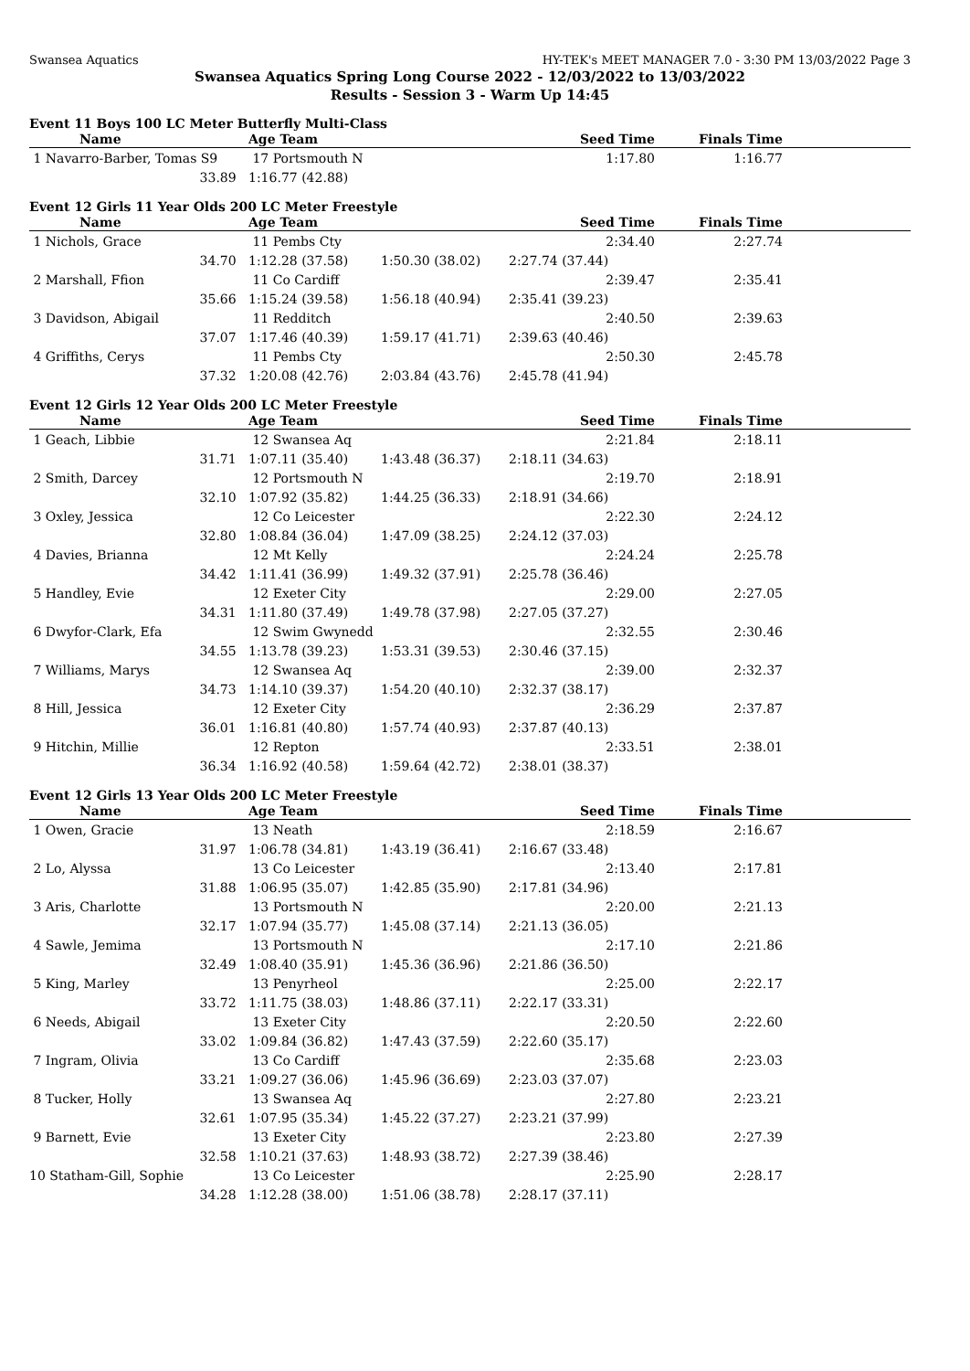Swansea Aquatics HY-TEK's MEET MANAGER 7.0 - 3:30 PM 13/03/2022 Page 3
Swansea Aquatics Spring Long Course 2022 - 12/03/2022 to 13/03/2022
Results - Session 3 - Warm Up 14:45
Event 11 Boys 100 LC Meter Butterfly Multi-Class
| Name | Age Team | | Seed Time | Finals Time | |
| --- | --- | --- | --- | --- | --- |
| 1 Navarro-Barber, Tomas S9 | 17 Portsmouth N | | 1:17.80 | 1:16.77 | |
| 33.89 | 1:16.77 (42.88) | | | | |
Event 12 Girls 11 Year Olds 200 LC Meter Freestyle
| Name | Age Team | | Seed Time | Finals Time | |
| --- | --- | --- | --- | --- | --- |
| 1 Nichols, Grace | 11 Pembs Cty | | 2:34.40 | 2:27.74 | |
| 34.70 | 1:12.28 (37.58) | 1:50.30 (38.02) | 2:27.74 (37.44) | | |
| 2 Marshall, Ffion | 11 Co Cardiff | | 2:39.47 | 2:35.41 | |
| 35.66 | 1:15.24 (39.58) | 1:56.18 (40.94) | 2:35.41 (39.23) | | |
| 3 Davidson, Abigail | 11 Redditch | | 2:40.50 | 2:39.63 | |
| 37.07 | 1:17.46 (40.39) | 1:59.17 (41.71) | 2:39.63 (40.46) | | |
| 4 Griffiths, Cerys | 11 Pembs Cty | | 2:50.30 | 2:45.78 | |
| 37.32 | 1:20.08 (42.76) | 2:03.84 (43.76) | 2:45.78 (41.94) | | |
Event 12 Girls 12 Year Olds 200 LC Meter Freestyle
| Name | Age Team | | Seed Time | Finals Time | |
| --- | --- | --- | --- | --- | --- |
| 1 Geach, Libbie | 12 Swansea Aq | | 2:21.84 | 2:18.11 | |
| 31.71 | 1:07.11 (35.40) | 1:43.48 (36.37) | 2:18.11 (34.63) | | |
| 2 Smith, Darcey | 12 Portsmouth N | | 2:19.70 | 2:18.91 | |
| 32.10 | 1:07.92 (35.82) | 1:44.25 (36.33) | 2:18.91 (34.66) | | |
| 3 Oxley, Jessica | 12 Co Leicester | | 2:22.30 | 2:24.12 | |
| 32.80 | 1:08.84 (36.04) | 1:47.09 (38.25) | 2:24.12 (37.03) | | |
| 4 Davies, Brianna | 12 Mt Kelly | | 2:24.24 | 2:25.78 | |
| 34.42 | 1:11.41 (36.99) | 1:49.32 (37.91) | 2:25.78 (36.46) | | |
| 5 Handley, Evie | 12 Exeter City | | 2:29.00 | 2:27.05 | |
| 34.31 | 1:11.80 (37.49) | 1:49.78 (37.98) | 2:27.05 (37.27) | | |
| 6 Dwyfor-Clark, Efa | 12 Swim Gwynedd | | 2:32.55 | 2:30.46 | |
| 34.55 | 1:13.78 (39.23) | 1:53.31 (39.53) | 2:30.46 (37.15) | | |
| 7 Williams, Marys | 12 Swansea Aq | | 2:39.00 | 2:32.37 | |
| 34.73 | 1:14.10 (39.37) | 1:54.20 (40.10) | 2:32.37 (38.17) | | |
| 8 Hill, Jessica | 12 Exeter City | | 2:36.29 | 2:37.87 | |
| 36.01 | 1:16.81 (40.80) | 1:57.74 (40.93) | 2:37.87 (40.13) | | |
| 9 Hitchin, Millie | 12 Repton | | 2:33.51 | 2:38.01 | |
| 36.34 | 1:16.92 (40.58) | 1:59.64 (42.72) | 2:38.01 (38.37) | | |
Event 12 Girls 13 Year Olds 200 LC Meter Freestyle
| Name | Age Team | | Seed Time | Finals Time | |
| --- | --- | --- | --- | --- | --- |
| 1 Owen, Gracie | 13 Neath | | 2:18.59 | 2:16.67 | |
| 31.97 | 1:06.78 (34.81) | 1:43.19 (36.41) | 2:16.67 (33.48) | | |
| 2 Lo, Alyssa | 13 Co Leicester | | 2:13.40 | 2:17.81 | |
| 31.88 | 1:06.95 (35.07) | 1:42.85 (35.90) | 2:17.81 (34.96) | | |
| 3 Aris, Charlotte | 13 Portsmouth N | | 2:20.00 | 2:21.13 | |
| 32.17 | 1:07.94 (35.77) | 1:45.08 (37.14) | 2:21.13 (36.05) | | |
| 4 Sawle, Jemima | 13 Portsmouth N | | 2:17.10 | 2:21.86 | |
| 32.49 | 1:08.40 (35.91) | 1:45.36 (36.96) | 2:21.86 (36.50) | | |
| 5 King, Marley | 13 Penyrheol | | 2:25.00 | 2:22.17 | |
| 33.72 | 1:11.75 (38.03) | 1:48.86 (37.11) | 2:22.17 (33.31) | | |
| 6 Needs, Abigail | 13 Exeter City | | 2:20.50 | 2:22.60 | |
| 33.02 | 1:09.84 (36.82) | 1:47.43 (37.59) | 2:22.60 (35.17) | | |
| 7 Ingram, Olivia | 13 Co Cardiff | | 2:35.68 | 2:23.03 | |
| 33.21 | 1:09.27 (36.06) | 1:45.96 (36.69) | 2:23.03 (37.07) | | |
| 8 Tucker, Holly | 13 Swansea Aq | | 2:27.80 | 2:23.21 | |
| 32.61 | 1:07.95 (35.34) | 1:45.22 (37.27) | 2:23.21 (37.99) | | |
| 9 Barnett, Evie | 13 Exeter City | | 2:23.80 | 2:27.39 | |
| 32.58 | 1:10.21 (37.63) | 1:48.93 (38.72) | 2:27.39 (38.46) | | |
| 10 Statham-Gill, Sophie | 13 Co Leicester | | 2:25.90 | 2:28.17 | |
| 34.28 | 1:12.28 (38.00) | 1:51.06 (38.78) | 2:28.17 (37.11) | | |